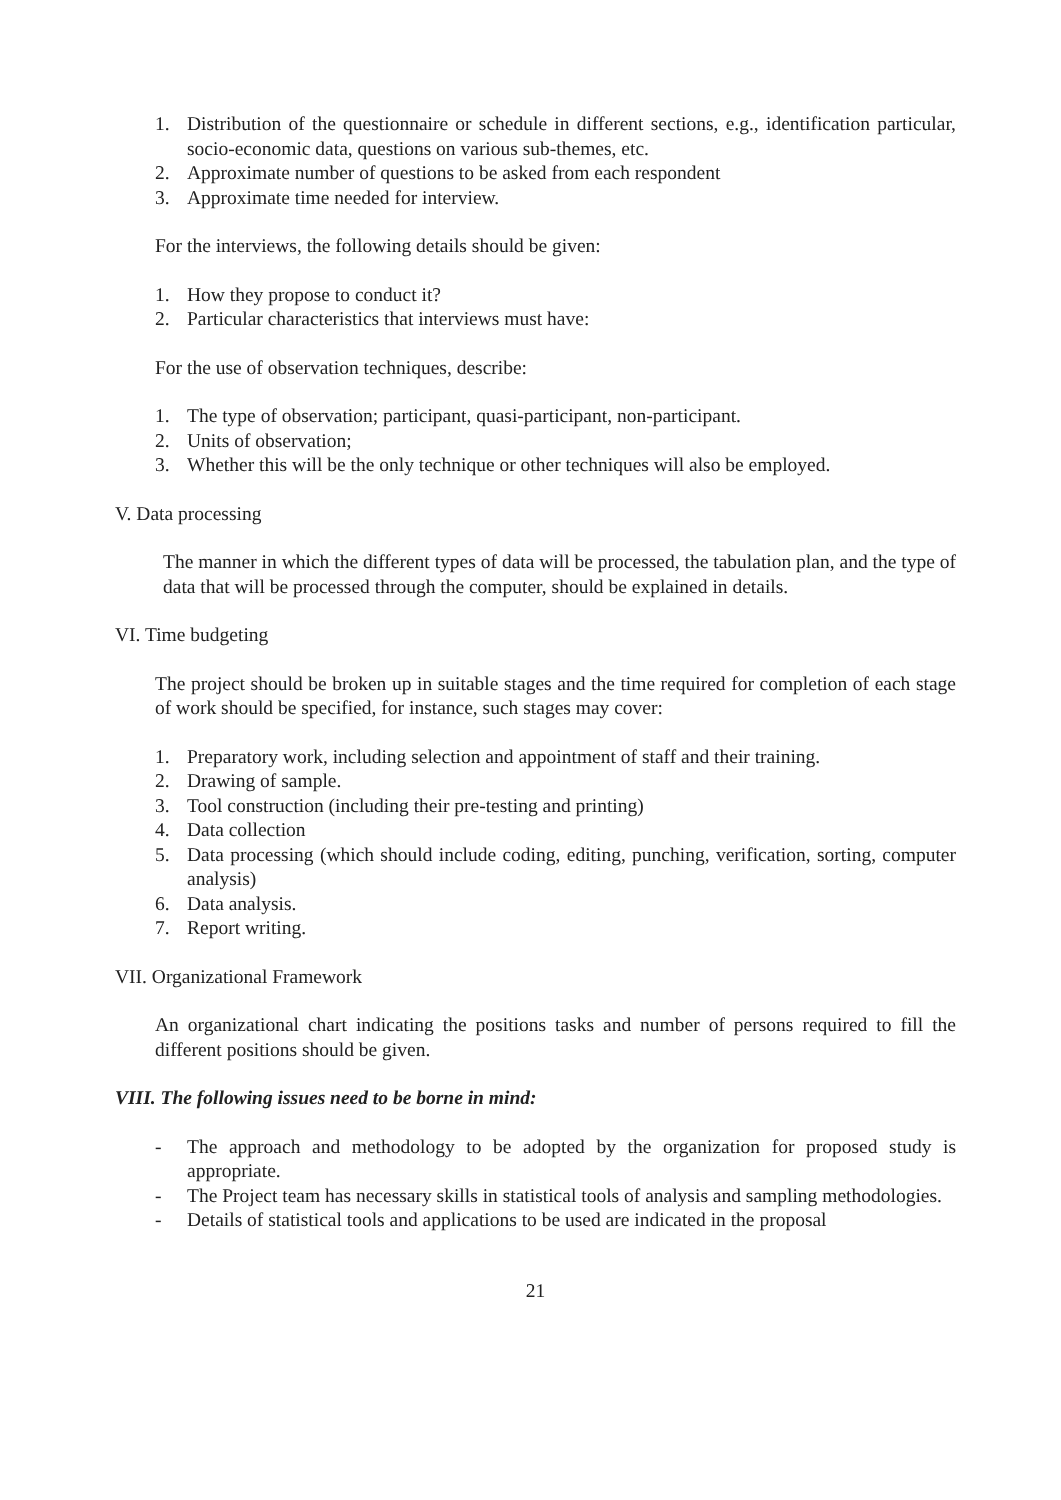1. Distribution of the questionnaire or schedule in different sections, e.g., identification particular, socio-economic data, questions on various sub-themes, etc.
2. Approximate number of questions to be asked from each respondent
3. Approximate time needed for interview.
For the interviews, the following details should be given:
1. How they propose to conduct it?
2. Particular characteristics that interviews must have:
For the use of observation techniques, describe:
1. The type of observation; participant, quasi-participant, non-participant.
2. Units of observation;
3. Whether this will be the only technique or other techniques will also be employed.
V. Data processing
The manner in which the different types of data will be processed, the tabulation plan, and the type of data that will be processed through the computer, should be explained in details.
VI. Time budgeting
The project should be broken up in suitable stages and the time required for completion of each stage of work should be specified, for instance, such stages may cover:
1. Preparatory work, including selection and appointment of staff and their training.
2. Drawing of sample.
3. Tool construction (including their pre-testing and printing)
4. Data collection
5. Data processing (which should include coding, editing, punching, verification, sorting, computer analysis)
6. Data analysis.
7. Report writing.
VII. Organizational Framework
An organizational chart indicating the positions tasks and number of persons required to fill the different positions should be given.
VIII. The following issues need to be borne in mind:
- The approach and methodology to be adopted by the organization for proposed study is appropriate.
- The Project team has necessary skills in statistical tools of analysis and sampling methodologies.
- Details of statistical tools and applications to be used are indicated in the proposal
21